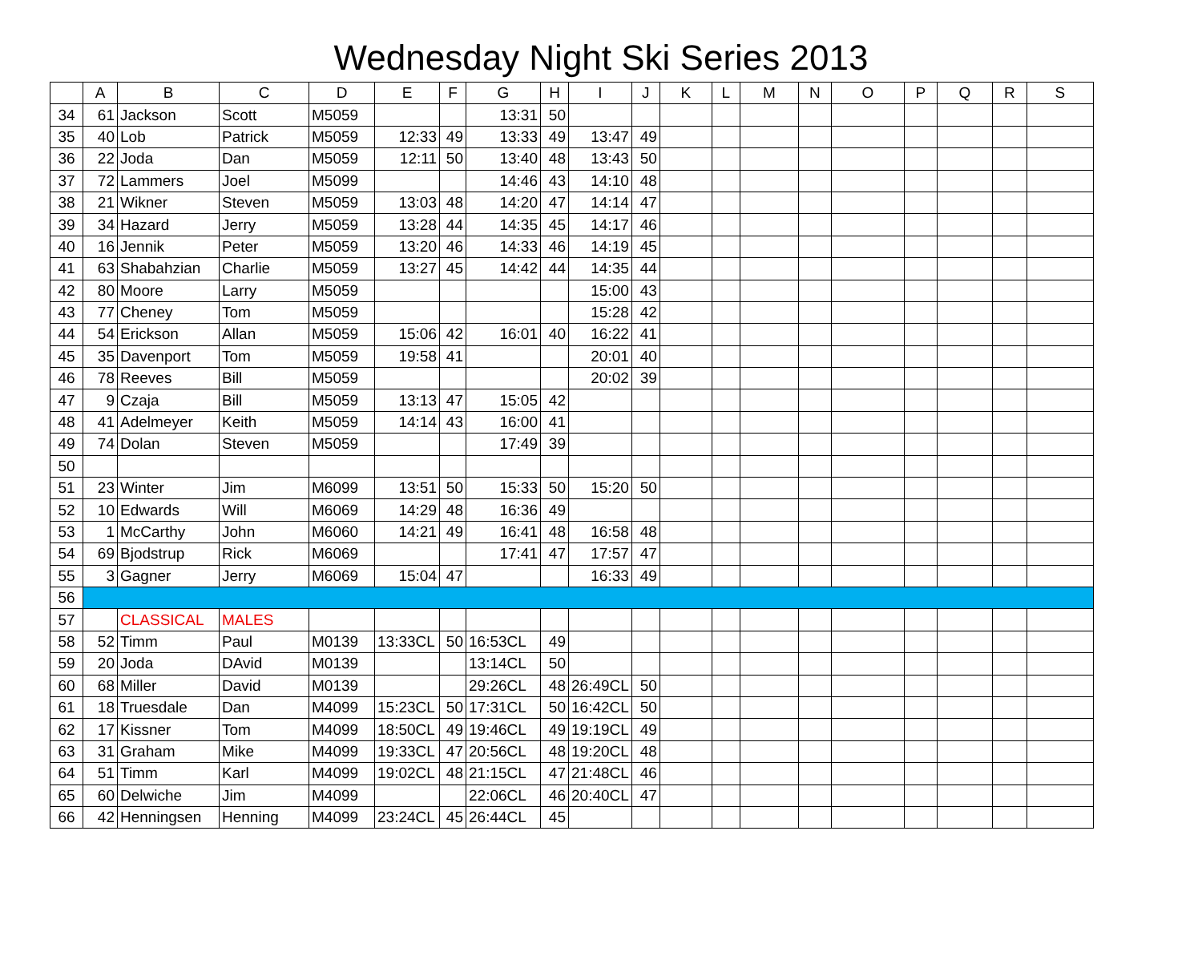Wednesday Night Ski Series 2013
| | A | B | C | D | E | F | G | H | I | J | K | L | M | N | O | P | Q | R | S |
| --- | --- | --- | --- | --- | --- | --- | --- | --- | --- | --- | --- | --- | --- | --- | --- | --- | --- | --- | --- |
| 34 | 61 | Jackson | Scott | M5059 | | | 13:31 | 50 | | | | | | | | | | | |
| 35 | 40 | Lob | Patrick | M5059 | 12:33 | 49 | 13:33 | 49 | 13:47 | 49 | | | | | | | | | |
| 36 | 22 | Joda | Dan | M5059 | 12:11 | 50 | 13:40 | 48 | 13:43 | 50 | | | | | | | | | |
| 37 | 72 | Lammers | Joel | M5099 | | | 14:46 | 43 | 14:10 | 48 | | | | | | | | | |
| 38 | 21 | Wikner | Steven | M5059 | 13:03 | 48 | 14:20 | 47 | 14:14 | 47 | | | | | | | | | |
| 39 | 34 | Hazard | Jerry | M5059 | 13:28 | 44 | 14:35 | 45 | 14:17 | 46 | | | | | | | | | |
| 40 | 16 | Jennik | Peter | M5059 | 13:20 | 46 | 14:33 | 46 | 14:19 | 45 | | | | | | | | | |
| 41 | 63 | Shabahzian | Charlie | M5059 | 13:27 | 45 | 14:42 | 44 | 14:35 | 44 | | | | | | | | | |
| 42 | 80 | Moore | Larry | M5059 | | | | | 15:00 | 43 | | | | | | | | | |
| 43 | 77 | Cheney | Tom | M5059 | | | | | 15:28 | 42 | | | | | | | | | |
| 44 | 54 | Erickson | Allan | M5059 | 15:06 | 42 | 16:01 | 40 | 16:22 | 41 | | | | | | | | | |
| 45 | 35 | Davenport | Tom | M5059 | 19:58 | 41 | | | 20:01 | 40 | | | | | | | | | |
| 46 | 78 | Reeves | Bill | M5059 | | | | | 20:02 | 39 | | | | | | | | | |
| 47 | 9 | Czaja | Bill | M5059 | 13:13 | 47 | 15:05 | 42 | | | | | | | | | | | |
| 48 | 41 | Adelmeyer | Keith | M5059 | 14:14 | 43 | 16:00 | 41 | | | | | | | | | | | |
| 49 | 74 | Dolan | Steven | M5059 | | | 17:49 | 39 | | | | | | | | | | | |
| 50 | | | | | | | | | | | | | | | | | | | |
| 51 | 23 | Winter | Jim | M6099 | 13:51 | 50 | 15:33 | 50 | 15:20 | 50 | | | | | | | | | |
| 52 | 10 | Edwards | Will | M6069 | 14:29 | 48 | 16:36 | 49 | | | | | | | | | | | |
| 53 | 1 | McCarthy | John | M6060 | 14:21 | 49 | 16:41 | 48 | 16:58 | 48 | | | | | | | | | |
| 54 | 69 | Bjodstrup | Rick | M6069 | | | 17:41 | 47 | 17:57 | 47 | | | | | | | | | |
| 55 | 3 | Gagner | Jerry | M6069 | 15:04 | 47 | | | 16:33 | 49 | | | | | | | | | |
| 56 | | | | | | | | | | | | | | | | | | | |
| 57 | | CLASSICAL | MALES | | | | | | | | | | | | | | | | |
| 58 | 52 | Timm | Paul | M0139 | 13:33CL | 50 | 16:53CL | 49 | | | | | | | | | | | |
| 59 | 20 | Joda | DAvid | M0139 | | | 13:14CL | 50 | | | | | | | | | | | |
| 60 | 68 | Miller | David | M0139 | | | 29:26CL | 48 | 26:49CL | 50 | | | | | | | | | |
| 61 | 18 | Truesdale | Dan | M4099 | 15:23CL | 50 | 17:31CL | 50 | 16:42CL | 50 | | | | | | | | | |
| 62 | 17 | Kissner | Tom | M4099 | 18:50CL | 49 | 19:46CL | 49 | 19:19CL | 49 | | | | | | | | | |
| 63 | 31 | Graham | Mike | M4099 | 19:33CL | 47 | 20:56CL | 48 | 19:20CL | 48 | | | | | | | | | |
| 64 | 51 | Timm | Karl | M4099 | 19:02CL | 48 | 21:15CL | 47 | 21:48CL | 46 | | | | | | | | | |
| 65 | 60 | Delwiche | Jim | M4099 | | | 22:06CL | 46 | 20:40CL | 47 | | | | | | | | | |
| 66 | 42 | Henningsen | Henning | M4099 | 23:24CL | 45 | 26:44CL | 45 | | | | | | | | | | | |